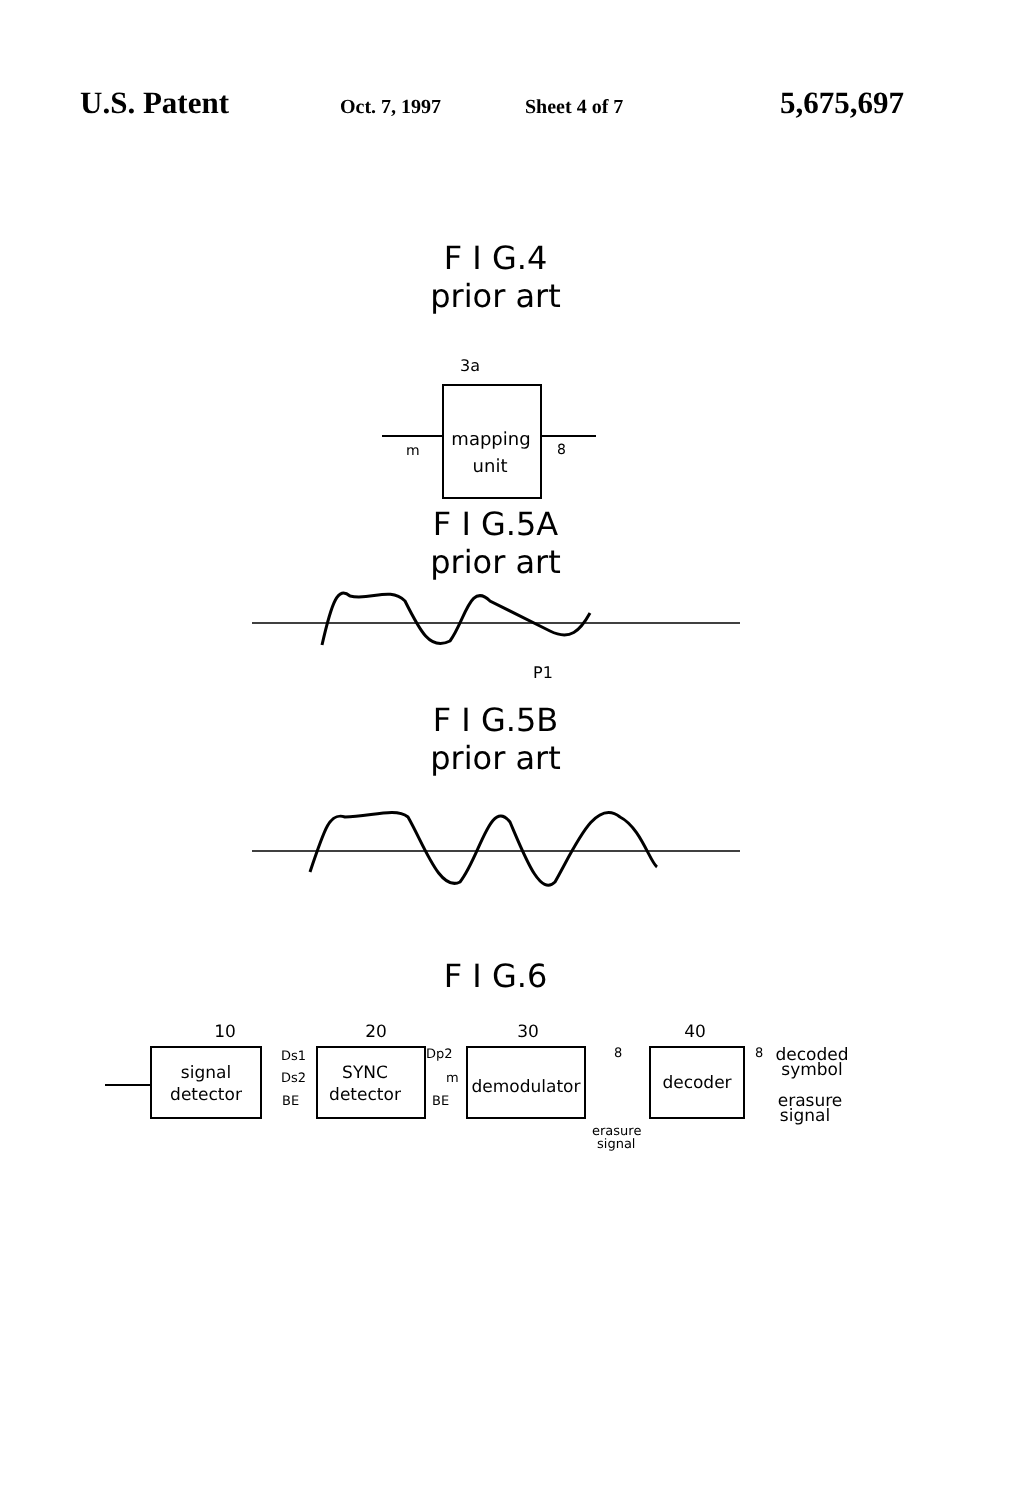U.S. Patent Oct. 7, 1997 Sheet 4 of 7 5,675,697
F I G.4
prior art
3a
mapping
unit
m
8
F I G.5A
prior art
P1
F I G.5B
prior art
F I G.6
10
20
30
40
signal
detector
SYNC
detector
demodulator
decoder
decoded
symbol
erasure
signal
Ds1
Ds2
BE
Dp2
m
BE
8
8
erasure
signal